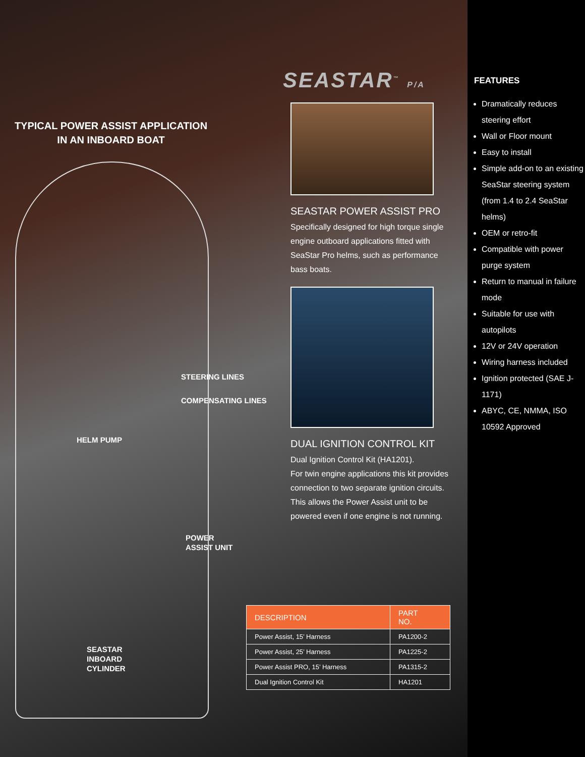TYPICAL POWER ASSIST APPLICATION
IN AN INBOARD BOAT
STEERING LINES
COMPENSATING LINES
HELM PUMP
POWER
ASSIST UNIT
SEASTAR
INBOARD
CYLINDER
SEASTAR<sup>™</sup> P/A
SEASTAR POWER ASSIST PRO
Specifically designed for high torque single engine outboard applications fitted with SeaStar Pro helms, such as performance bass boats.
DUAL IGNITION CONTROL KIT
Dual Ignition Control Kit (HA1201).
For twin engine applications this kit provides connection to two separate ignition circuits. This allows the Power Assist unit to be powered even if one engine is not running.
| DESCRIPTION | PART NO. |
| --- | --- |
| Power Assist, 15’ Harness | PA1200-2 |
| Power Assist, 25’ Harness | PA1225-2 |
| Power Assist PRO, 15’ Harness | PA1315-2 |
| Dual Ignition Control Kit | HA1201 |
FEATURES
Dramatically reduces steering effort
Wall or Floor mount
Easy to install
Simple add-on to an existing SeaStar steering system (from 1.4 to 2.4 SeaStar helms)
OEM or retro-fit
Compatible with power purge system
Return to manual in failure mode
Suitable for use with autopilots
12V or 24V operation
Wiring harness included
Ignition protected (SAE J-1171)
ABYC, CE, NMMA, ISO 10592 Approved